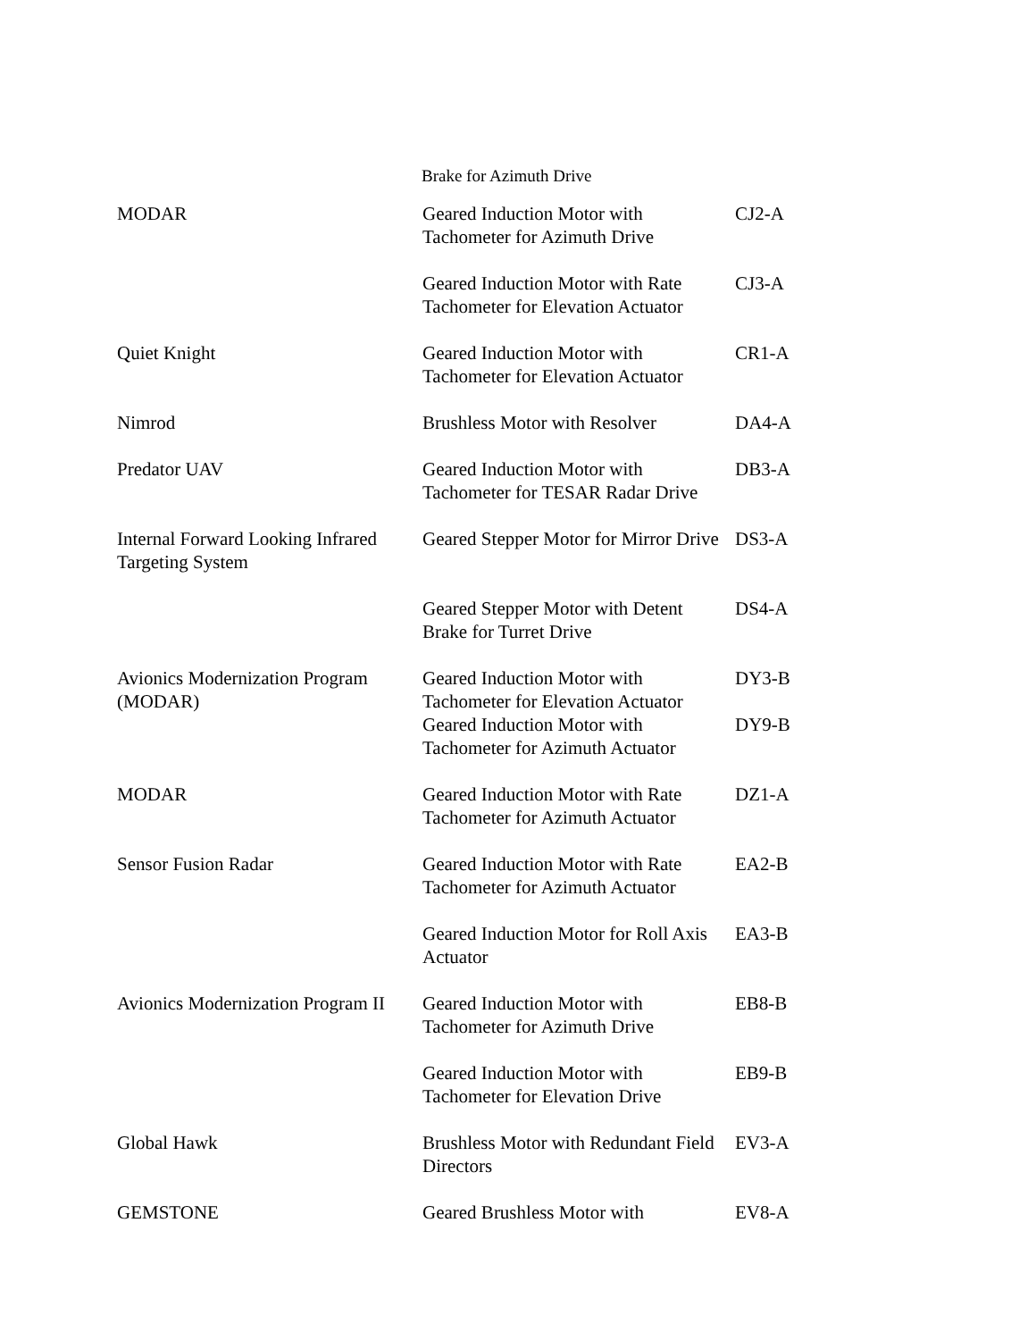Brake for Azimuth Drive
| MODAR | Geared Induction Motor with Tachometer for Azimuth Drive | CJ2-A |
| | Geared Induction Motor with Rate Tachometer for Elevation Actuator | CJ3-A |
| Quiet Knight | Geared Induction Motor with Tachometer for Elevation Actuator | CR1-A |
| Nimrod | Brushless Motor with Resolver | DA4-A |
| Predator UAV | Geared Induction Motor with Tachometer for TESAR Radar Drive | DB3-A |
| Internal Forward Looking Infrared Targeting System | Geared Stepper Motor for Mirror Drive | DS3-A |
| | Geared Stepper Motor with Detent Brake for Turret Drive | DS4-A |
| Avionics Modernization Program (MODAR) | Geared Induction Motor with Tachometer for Elevation Actuator | DY3-B |
| | Geared Induction Motor with Tachometer for Azimuth Actuator | DY9-B |
| MODAR | Geared Induction Motor with Rate Tachometer for Azimuth Actuator | DZ1-A |
| Sensor Fusion Radar | Geared Induction Motor with Rate Tachometer for Azimuth Actuator | EA2-B |
| | Geared Induction Motor for Roll Axis Actuator | EA3-B |
| Avionics Modernization Program II | Geared Induction Motor with Tachometer for Azimuth Drive | EB8-B |
| | Geared Induction Motor with Tachometer for Elevation Drive | EB9-B |
| Global Hawk | Brushless Motor with Redundant Field Directors | EV3-A |
| GEMSTONE | Geared Brushless Motor with | EV8-A |